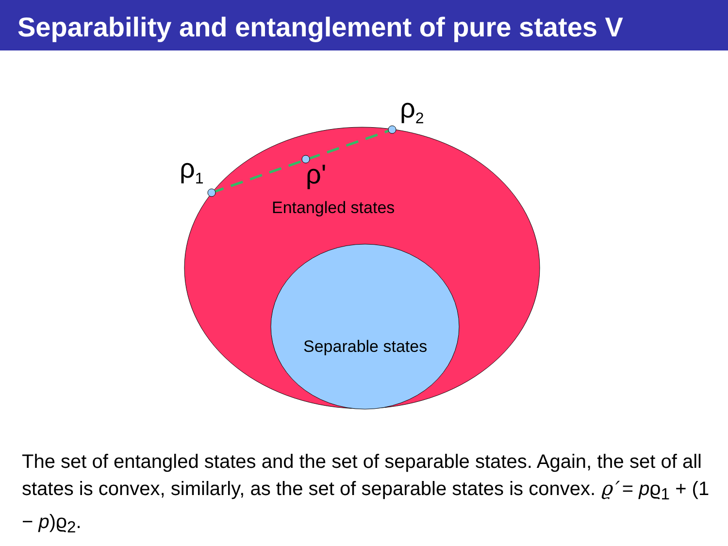Separability and entanglement of pure states V
ρ<sub>1</sub>
ρ<sub>2</sub>
ρ'
Entangled states
Separable states
The set of entangled states and the set of separable states. Again, the set of all states is convex, similarly, as the set of separable states is convex. ϱ′ = pϱ<sub>1</sub> + (1 − p)ϱ<sub>2</sub>.